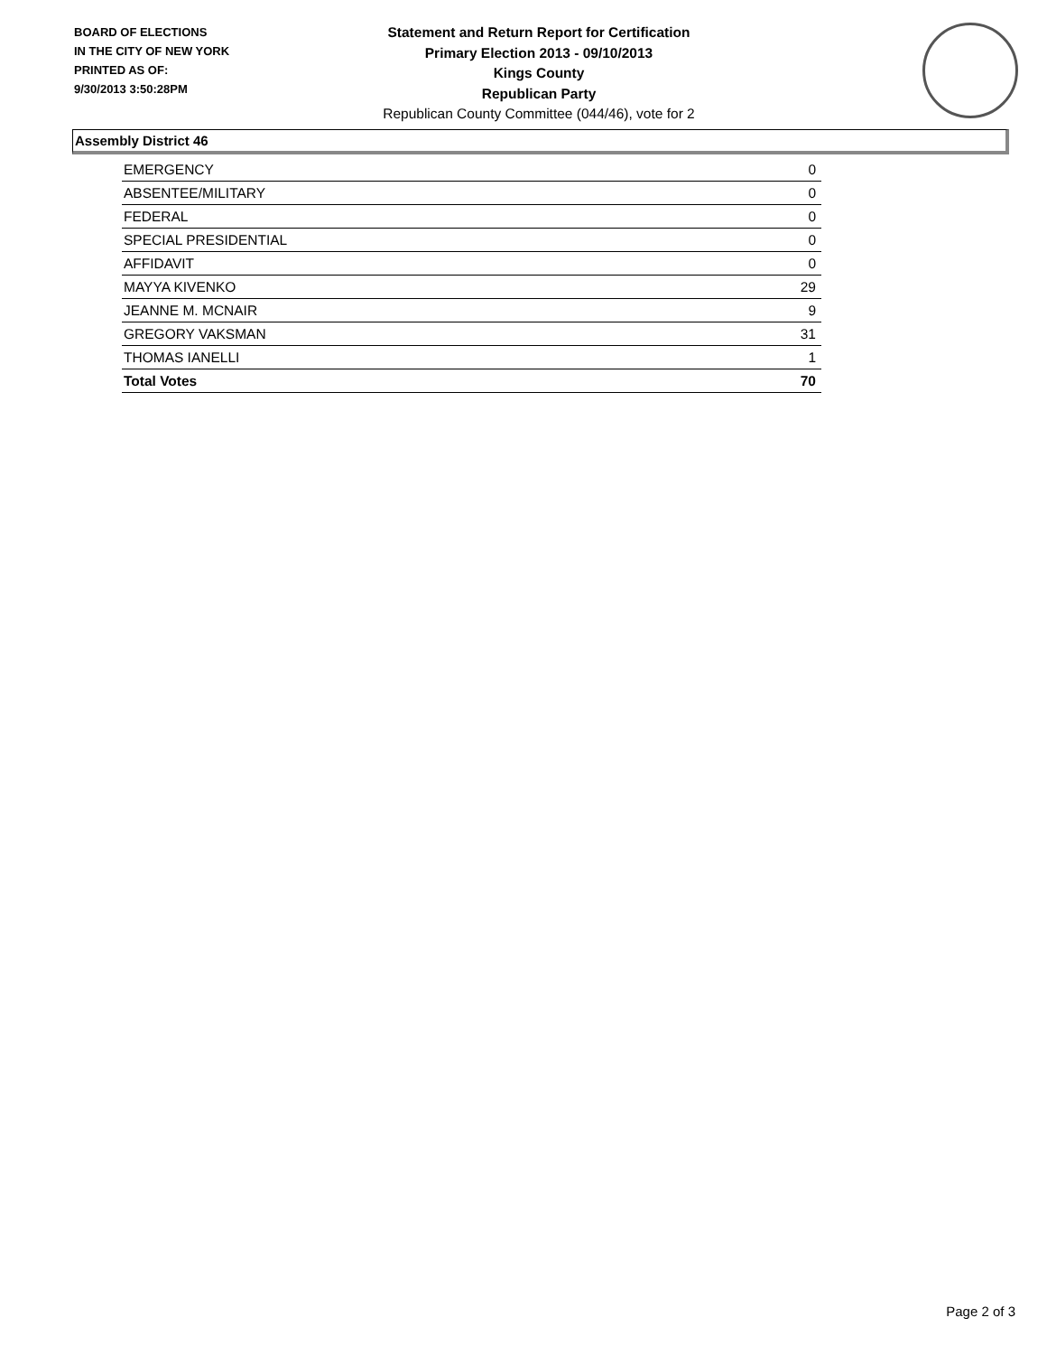BOARD OF ELECTIONS
IN THE CITY OF NEW YORK
PRINTED AS OF:
9/30/2013 3:50:28PM
Statement and Return Report for Certification
Primary Election 2013 - 09/10/2013
Kings County
Republican Party
Republican County Committee (044/46), vote for 2
Assembly District 46
| EMERGENCY | 0 |
| ABSENTEE/MILITARY | 0 |
| FEDERAL | 0 |
| SPECIAL PRESIDENTIAL | 0 |
| AFFIDAVIT | 0 |
| MAYYA KIVENKO | 29 |
| JEANNE M. MCNAIR | 9 |
| GREGORY VAKSMAN | 31 |
| THOMAS IANELLI | 1 |
| Total Votes | 70 |
Page 2 of 3